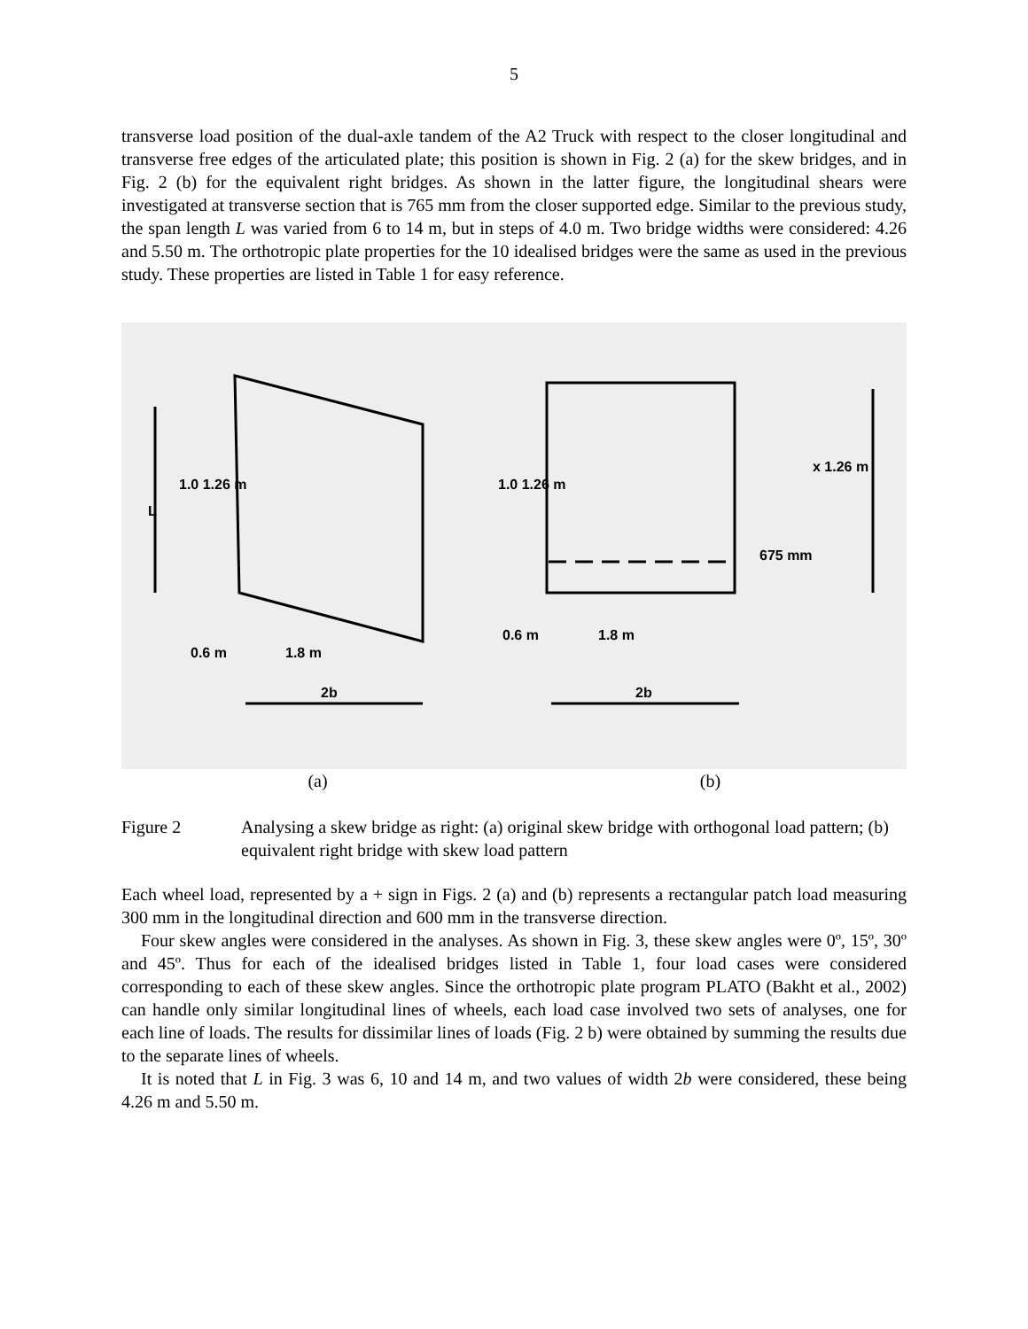5
transverse load position of the dual-axle tandem of the A2 Truck with respect to the closer longitudinal and transverse free edges of the articulated plate; this position is shown in Fig. 2 (a) for the skew bridges, and in Fig. 2 (b) for the equivalent right bridges. As shown in the latter figure, the longitudinal shears were investigated at transverse section that is 765 mm from the closer supported edge. Similar to the previous study, the span length L was varied from 6 to 14 m, but in steps of 4.0 m. Two bridge widths were considered: 4.26 and 5.50 m. The orthotropic plate properties for the 10 idealised bridges were the same as used in the previous study. These properties are listed in Table 1 for easy reference.
0.6 m 1.8 m
2b
0.6 m 1.8 m
2b
L
1.0 1.26 m 1.0 1.26 m
675 mm
x 1.26 m
(a) (b)
Figure 2 Analysing a skew bridge as right: (a) original skew bridge with orthogonal load pattern; (b) equivalent right bridge with skew load pattern
Each wheel load, represented by a + sign in Figs. 2 (a) and (b) represents a rectangular patch load measuring 300 mm in the longitudinal direction and 600 mm in the transverse direction.
Four skew angles were considered in the analyses. As shown in Fig. 3, these skew angles were 0º, 15º, 30º and 45º. Thus for each of the idealised bridges listed in Table 1, four load cases were considered corresponding to each of these skew angles. Since the orthotropic plate program PLATO (Bakht et al., 2002) can handle only similar longitudinal lines of wheels, each load case involved two sets of analyses, one for each line of loads. The results for dissimilar lines of loads (Fig. 2 b) were obtained by summing the results due to the separate lines of wheels.
It is noted that L in Fig. 3 was 6, 10 and 14 m, and two values of width 2b were considered, these being 4.26 m and 5.50 m.